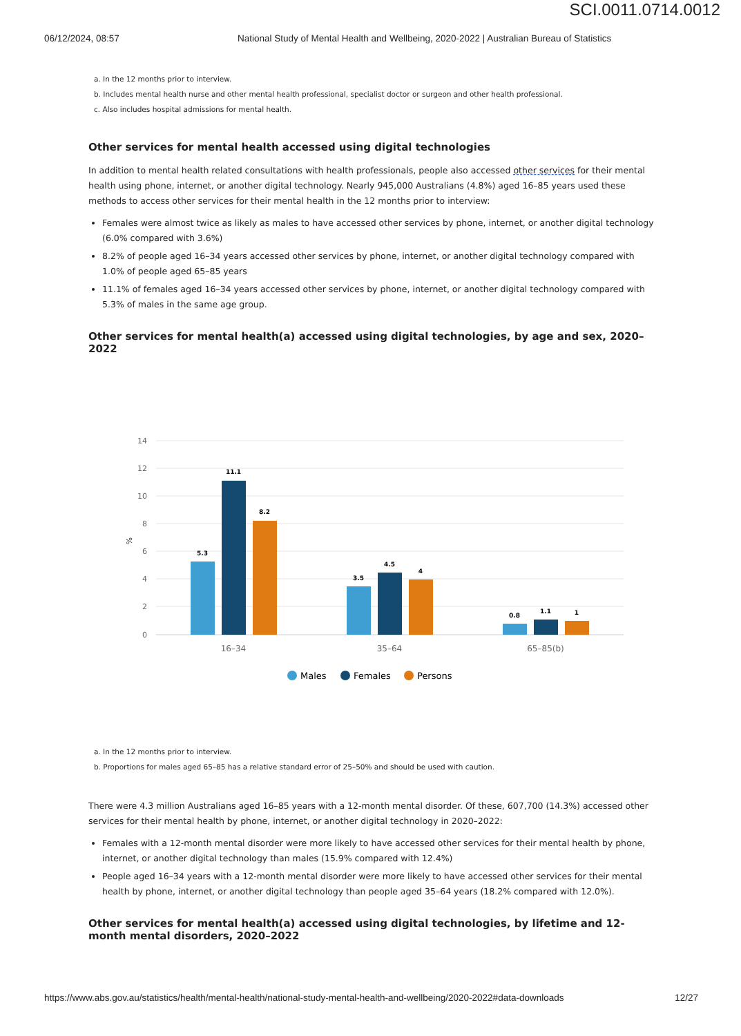SCI.0011.0714.0012
06/12/2024, 08:57 National Study of Mental Health and Wellbeing, 2020-2022 | Australian Bureau of Statistics
a. In the 12 months prior to interview.
b. Includes mental health nurse and other mental health professional, specialist doctor or surgeon and other health professional.
c. Also includes hospital admissions for mental health.
Other services for mental health accessed using digital technologies
In addition to mental health related consultations with health professionals, people also accessed other services for their mental health using phone, internet, or another digital technology. Nearly 945,000 Australians (4.8%) aged 16–85 years used these methods to access other services for their mental health in the 12 months prior to interview:
Females were almost twice as likely as males to have accessed other services by phone, internet, or another digital technology (6.0% compared with 3.6%)
8.2% of people aged 16–34 years accessed other services by phone, internet, or another digital technology compared with 1.0% of people aged 65–85 years
11.1% of females aged 16–34 years accessed other services by phone, internet, or another digital technology compared with 5.3% of males in the same age group.
Other services for mental health(a) accessed using digital technologies, by age and sex, 2020–2022
14
12
10
8
6
4
2
0
%
5.3
11.1
8.2
3.5
4.5
4
0.8
1.1
1
16–34
35–64
65–85(b)
Males
Females
Persons
a. In the 12 months prior to interview.
b. Proportions for males aged 65–85 has a relative standard error of 25–50% and should be used with caution.
There were 4.3 million Australians aged 16–85 years with a 12-month mental disorder. Of these, 607,700 (14.3%) accessed other services for their mental health by phone, internet, or another digital technology in 2020–2022:
Females with a 12-month mental disorder were more likely to have accessed other services for their mental health by phone, internet, or another digital technology than males (15.9% compared with 12.4%)
People aged 16–34 years with a 12-month mental disorder were more likely to have accessed other services for their mental health by phone, internet, or another digital technology than people aged 35–64 years (18.2% compared with 12.0%).
Other services for mental health(a) accessed using digital technologies, by lifetime and 12-month mental disorders, 2020–2022
https://www.abs.gov.au/statistics/health/mental-health/national-study-mental-health-and-wellbeing/2020-2022#data-downloads 12/27